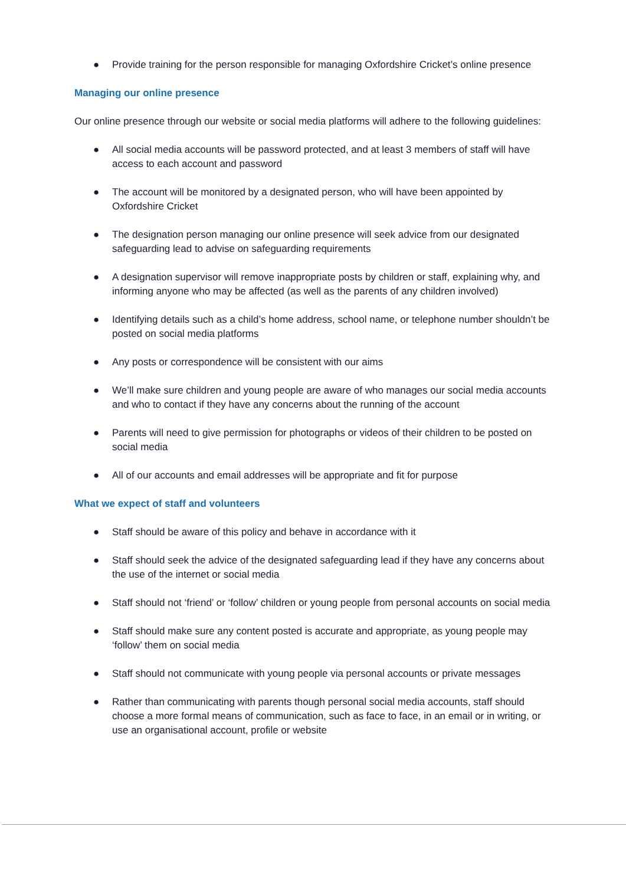● Provide training for the person responsible for managing Oxfordshire Cricket’s online presence
Managing our online presence
Our online presence through our website or social media platforms will adhere to the following guidelines:
● All social media accounts will be password protected, and at least 3 members of staff will have access to each account and password
● The account will be monitored by a designated person, who will have been appointed by Oxfordshire Cricket
● The designation person managing our online presence will seek advice from our designated safeguarding lead to advise on safeguarding requirements
● A designation supervisor will remove inappropriate posts by children or staff, explaining why, and informing anyone who may be affected (as well as the parents of any children involved)
● Identifying details such as a child’s home address, school name, or telephone number shouldn’t be posted on social media platforms
● Any posts or correspondence will be consistent with our aims
● We’ll make sure children and young people are aware of who manages our social media accounts and who to contact if they have any concerns about the running of the account
● Parents will need to give permission for photographs or videos of their children to be posted on social media
● All of our accounts and email addresses will be appropriate and fit for purpose
What we expect of staff and volunteers
● Staff should be aware of this policy and behave in accordance with it
● Staff should seek the advice of the designated safeguarding lead if they have any concerns about the use of the internet or social media
● Staff should not ‘friend’ or ‘follow’ children or young people from personal accounts on social media
● Staff should make sure any content posted is accurate and appropriate, as young people may ‘follow’ them on social media
● Staff should not communicate with young people via personal accounts or private messages
● Rather than communicating with parents though personal social media accounts, staff should choose a more formal means of communication, such as face to face, in an email or in writing, or use an organisational account, profile or website